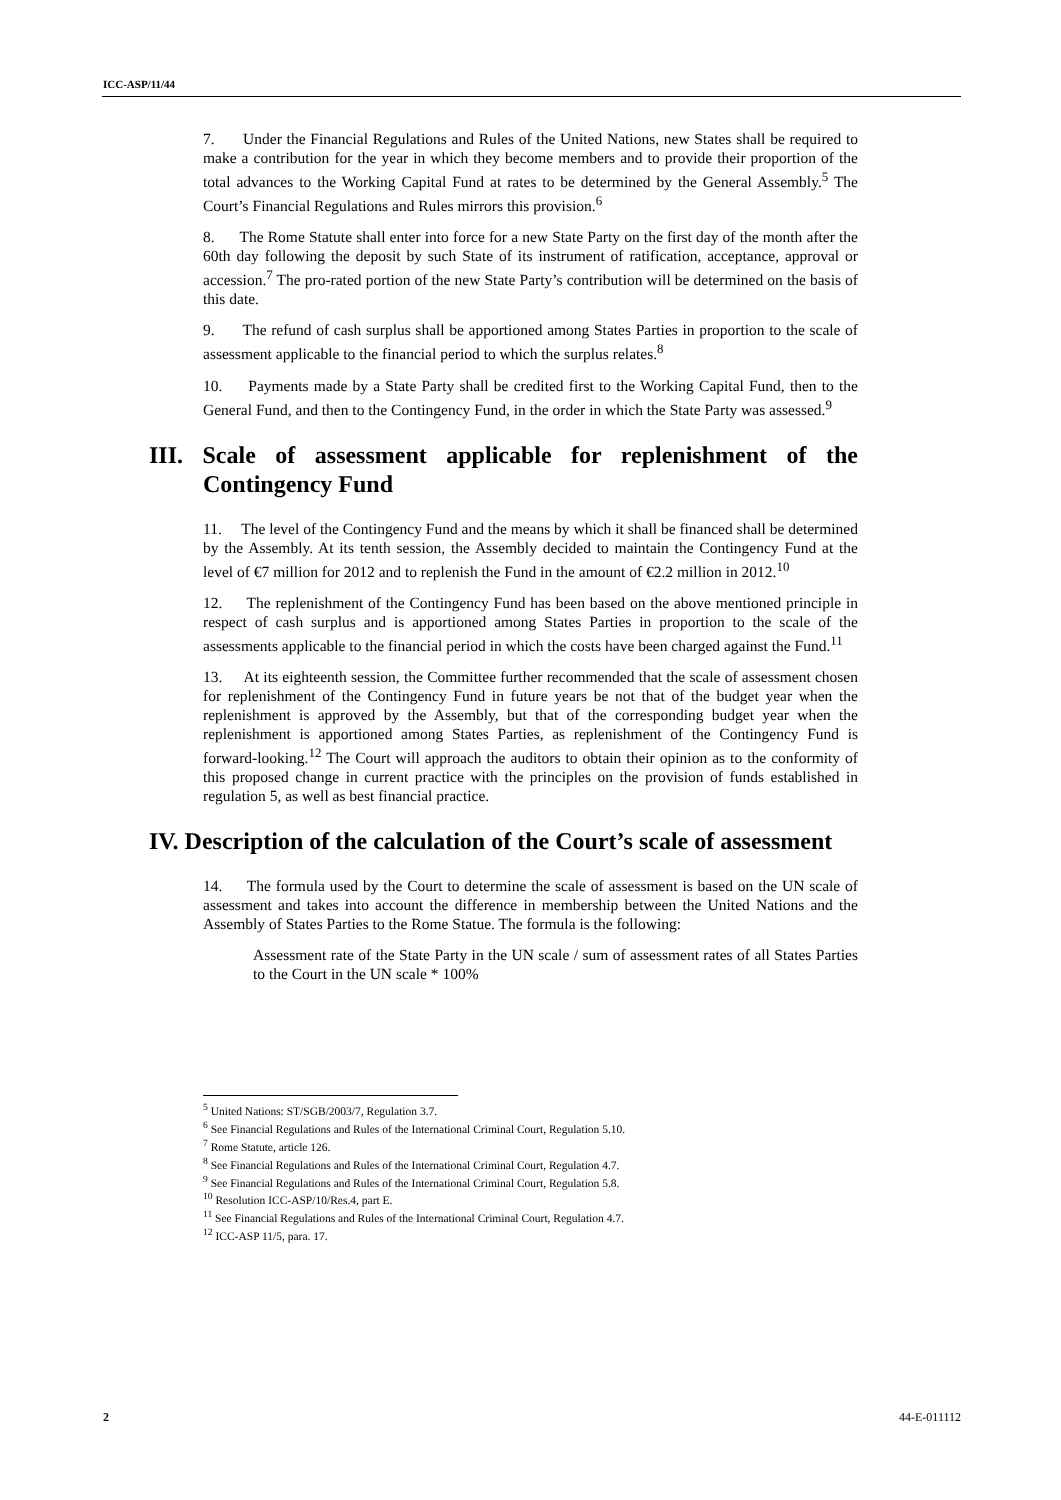ICC-ASP/11/44
7. Under the Financial Regulations and Rules of the United Nations, new States shall be required to make a contribution for the year in which they become members and to provide their proportion of the total advances to the Working Capital Fund at rates to be determined by the General Assembly.<sup>5</sup> The Court’s Financial Regulations and Rules mirrors this provision.<sup>6</sup>
8. The Rome Statute shall enter into force for a new State Party on the first day of the month after the 60th day following the deposit by such State of its instrument of ratification, acceptance, approval or accession.<sup>7</sup> The pro-rated portion of the new State Party’s contribution will be determined on the basis of this date.
9. The refund of cash surplus shall be apportioned among States Parties in proportion to the scale of assessment applicable to the financial period to which the surplus relates.<sup>8</sup>
10. Payments made by a State Party shall be credited first to the Working Capital Fund, then to the General Fund, and then to the Contingency Fund, in the order in which the State Party was assessed.<sup>9</sup>
III. Scale of assessment applicable for replenishment of the Contingency Fund
11. The level of the Contingency Fund and the means by which it shall be financed shall be determined by the Assembly. At its tenth session, the Assembly decided to maintain the Contingency Fund at the level of €7 million for 2012 and to replenish the Fund in the amount of €2.2 million in 2012.<sup>10</sup>
12. The replenishment of the Contingency Fund has been based on the above mentioned principle in respect of cash surplus and is apportioned among States Parties in proportion to the scale of the assessments applicable to the financial period in which the costs have been charged against the Fund.<sup>11</sup>
13. At its eighteenth session, the Committee further recommended that the scale of assessment chosen for replenishment of the Contingency Fund in future years be not that of the budget year when the replenishment is approved by the Assembly, but that of the corresponding budget year when the replenishment is apportioned among States Parties, as replenishment of the Contingency Fund is forward-looking.<sup>12</sup> The Court will approach the auditors to obtain their opinion as to the conformity of this proposed change in current practice with the principles on the provision of funds established in regulation 5, as well as best financial practice.
IV. Description of the calculation of the Court’s scale of assessment
14. The formula used by the Court to determine the scale of assessment is based on the UN scale of assessment and takes into account the difference in membership between the United Nations and the Assembly of States Parties to the Rome Statue. The formula is the following:
Assessment rate of the State Party in the UN scale / sum of assessment rates of all States Parties to the Court in the UN scale * 100%
<sup>5</sup> United Nations: ST/SGB/2003/7, Regulation 3.7.
<sup>6</sup> See Financial Regulations and Rules of the International Criminal Court, Regulation 5.10.
<sup>7</sup> Rome Statute, article 126.
<sup>8</sup> See Financial Regulations and Rules of the International Criminal Court, Regulation 4.7.
<sup>9</sup> See Financial Regulations and Rules of the International Criminal Court, Regulation 5.8.
<sup>10</sup> Resolution ICC-ASP/10/Res.4, part E.
<sup>11</sup> See Financial Regulations and Rules of the International Criminal Court, Regulation 4.7.
<sup>12</sup> ICC-ASP 11/5, para. 17.
2 44-E-011112